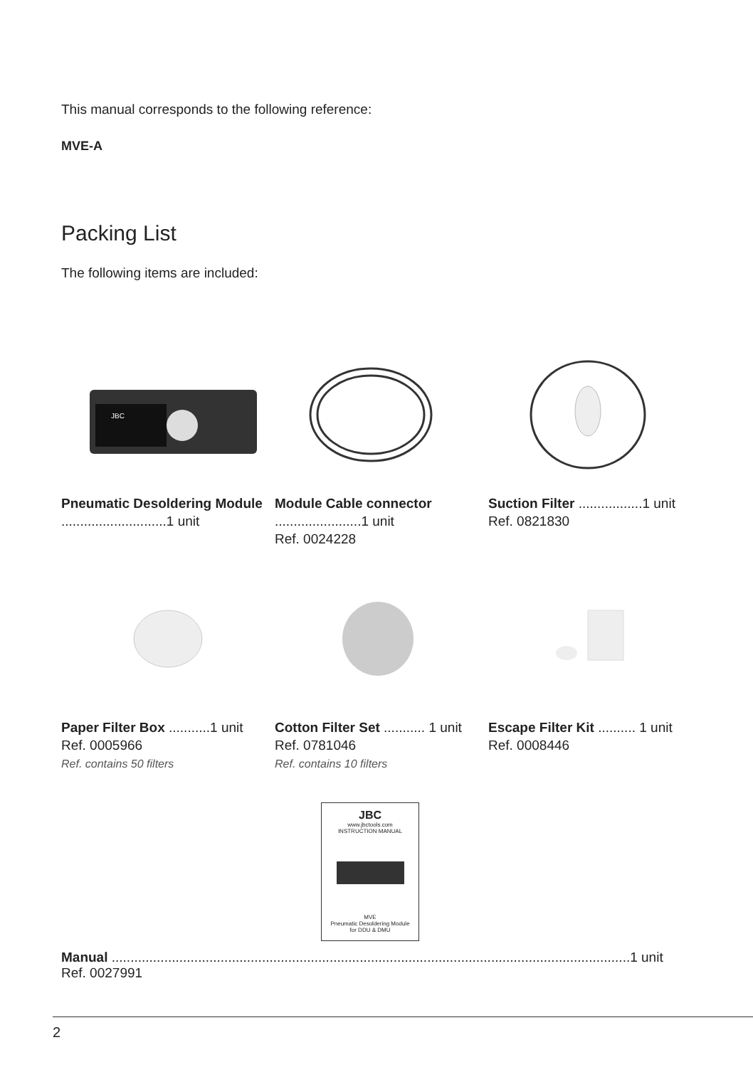This manual corresponds to the following reference:
MVE-A
Packing List
The following items are included:
JBC
Pneumatic Desoldering Module ............................1 unit
Module Cable connector .......................1 unit
Ref. 0024228
Suction Filter .................1 unit
Ref. 0821830
Paper Filter Box ...........1 unit
Ref. 0005966
Ref. contains 50 filters
Cotton Filter Set ........... 1 unit
Ref. 0781046
Ref. contains 10 filters
Escape Filter Kit .......... 1 unit
Ref. 0008446
JBC
www.jbctools.com
INSTRUCTION MANUAL
MVE
Pneumatic Desoldering Module
for DDU & DMU
Manual ..........................................................................................................................................1 unit
Ref. 0027991
2